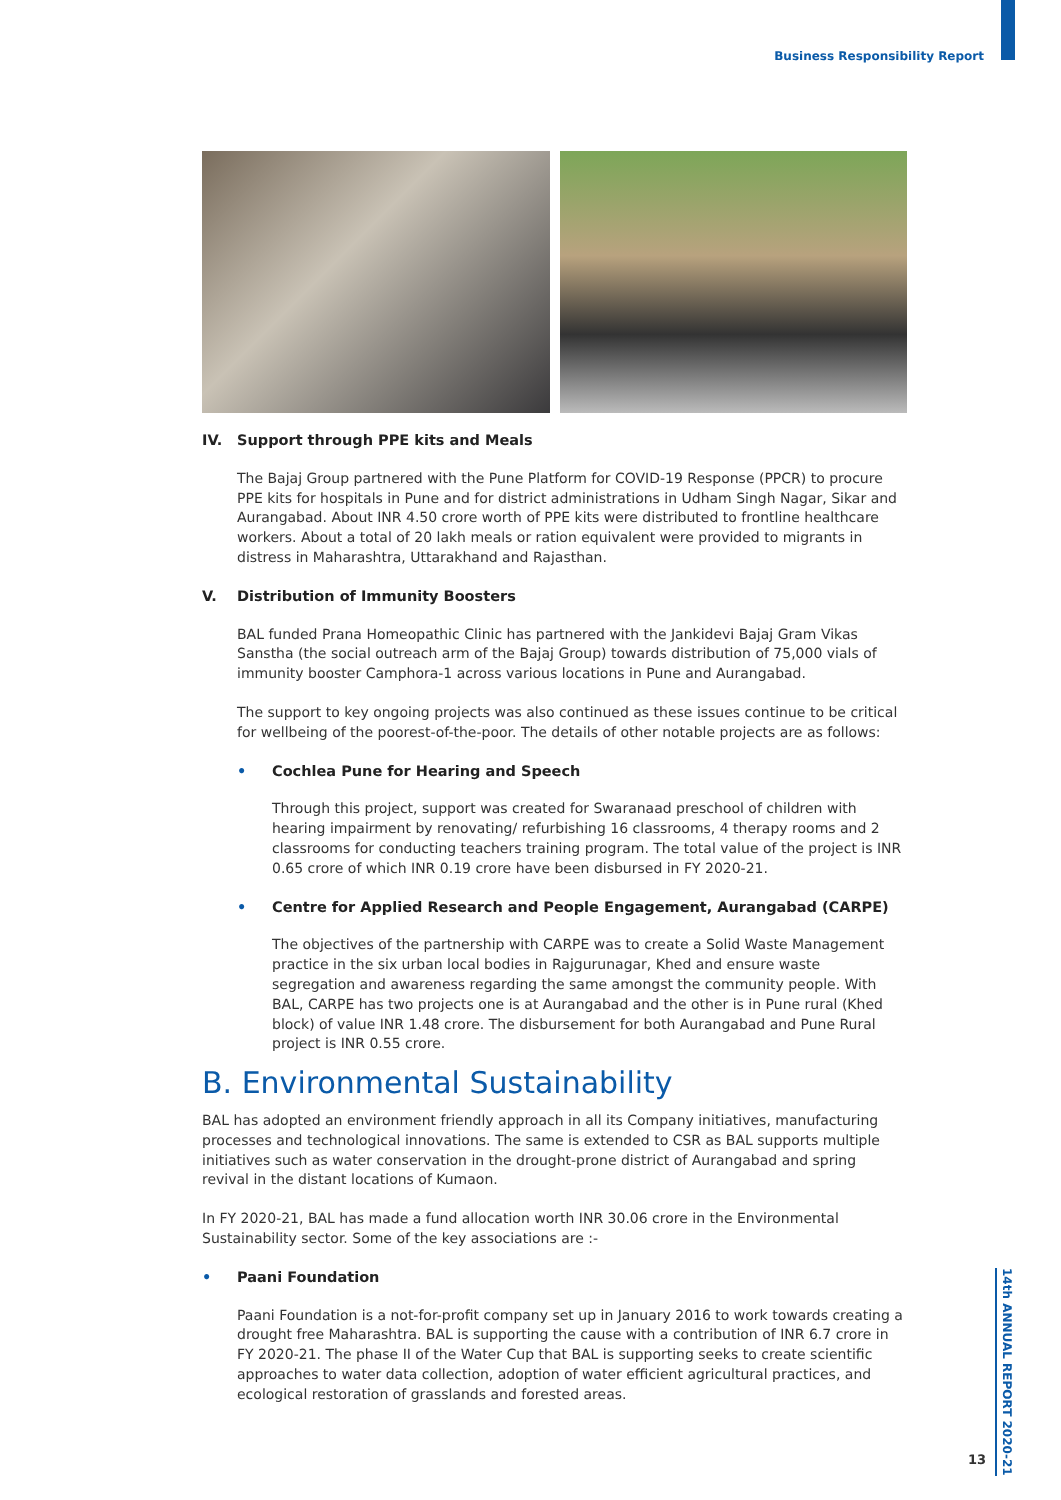Business Responsibility Report
IV. Support through PPE kits and Meals
The Bajaj Group partnered with the Pune Platform for COVID-19 Response (PPCR) to procure PPE kits for hospitals in Pune and for district administrations in Udham Singh Nagar, Sikar and Aurangabad. About INR 4.50 crore worth of PPE kits were distributed to frontline healthcare workers. About a total of 20 lakh meals or ration equivalent were provided to migrants in distress in Maharashtra, Uttarakhand and Rajasthan.
V. Distribution of Immunity Boosters
BAL funded Prana Homeopathic Clinic has partnered with the Jankidevi Bajaj Gram Vikas Sanstha (the social outreach arm of the Bajaj Group) towards distribution of 75,000 vials of immunity booster Camphora-1 across various locations in Pune and Aurangabad.
The support to key ongoing projects was also continued as these issues continue to be critical for wellbeing of the poorest-of-the-poor. The details of other notable projects are as follows:
• Cochlea Pune for Hearing and Speech
Through this project, support was created for Swaranaad preschool of children with hearing impairment by renovating/ refurbishing 16 classrooms, 4 therapy rooms and 2 classrooms for conducting teachers training program. The total value of the project is INR 0.65 crore of which INR 0.19 crore have been disbursed in FY 2020-21.
• Centre for Applied Research and People Engagement, Aurangabad (CARPE)
The objectives of the partnership with CARPE was to create a Solid Waste Management practice in the six urban local bodies in Rajgurunagar, Khed and ensure waste segregation and awareness regarding the same amongst the community people. With BAL, CARPE has two projects one is at Aurangabad and the other is in Pune rural (Khed block) of value INR 1.48 crore. The disbursement for both Aurangabad and Pune Rural project is INR 0.55 crore.
B. Environmental Sustainability
BAL has adopted an environment friendly approach in all its Company initiatives, manufacturing processes and technological innovations. The same is extended to CSR as BAL supports multiple initiatives such as water conservation in the drought-prone district of Aurangabad and spring revival in the distant locations of Kumaon.
In FY 2020-21, BAL has made a fund allocation worth INR 30.06 crore in the Environmental Sustainability sector. Some of the key associations are :-
• Paani Foundation
Paani Foundation is a not-for-profit company set up in January 2016 to work towards creating a drought free Maharashtra. BAL is supporting the cause with a contribution of INR 6.7 crore in FY 2020-21. The phase II of the Water Cup that BAL is supporting seeks to create scientific approaches to water data collection, adoption of water efficient agricultural practices, and ecological restoration of grasslands and forested areas.
14th ANNUAL REPORT 2020-21
13